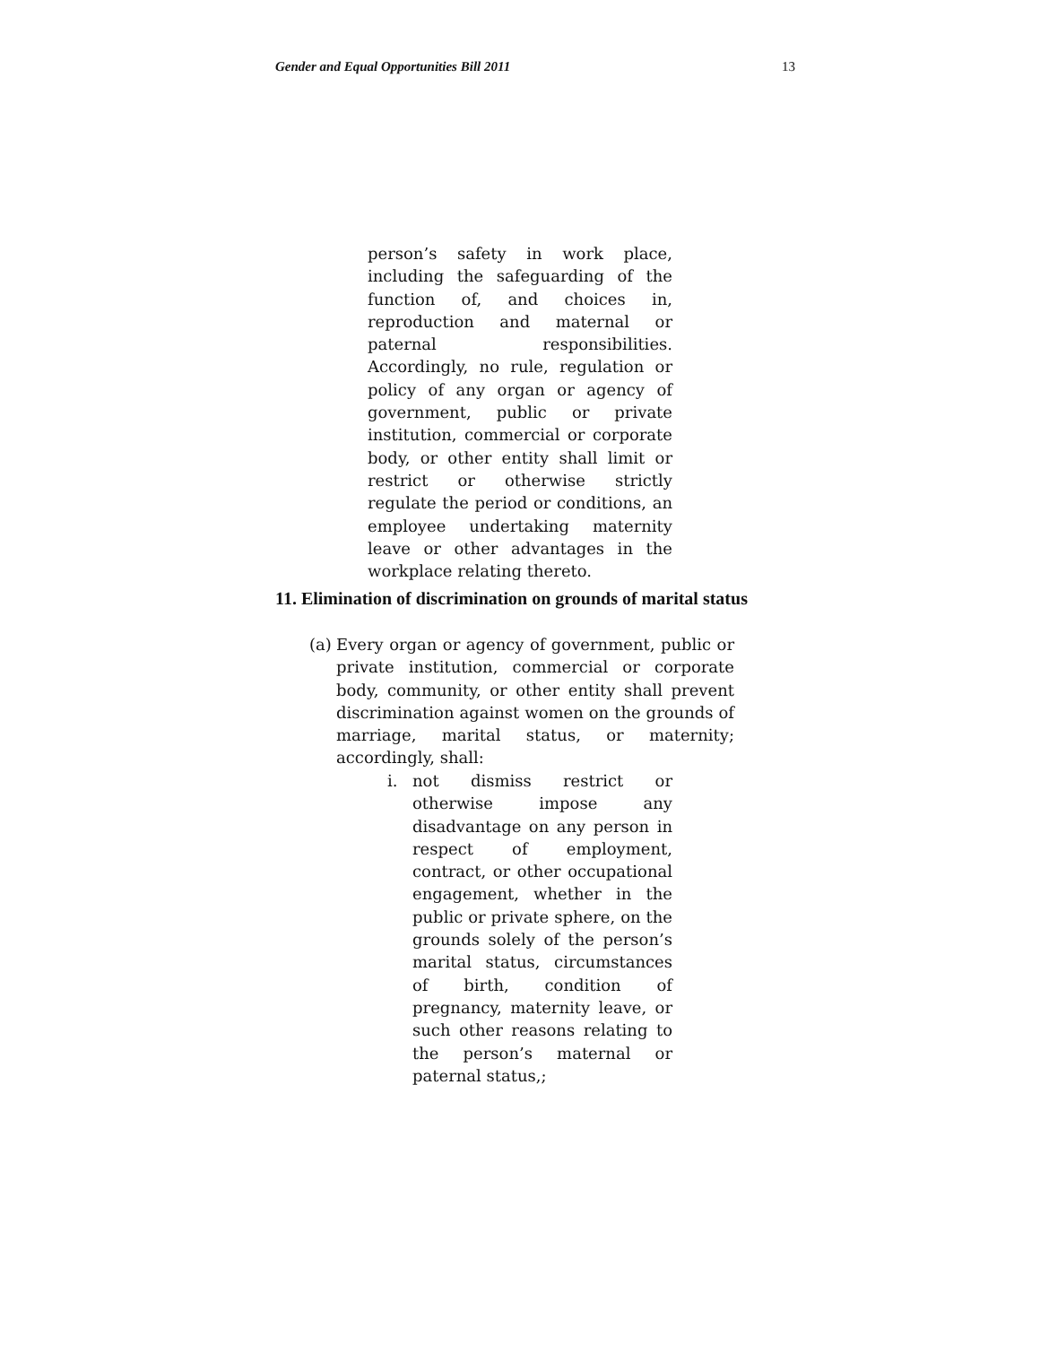Gender and Equal Opportunities Bill 2011 13
person’s safety in work place, including the safeguarding of the function of, and choices in, reproduction and maternal or paternal responsibilities. Accordingly, no rule, regulation or policy of any organ or agency of government, public or private institution, commercial or corporate body, or other entity shall limit or restrict or otherwise strictly regulate the period or conditions, an employee undertaking maternity leave or other advantages in the workplace relating thereto.
11. Elimination of discrimination on grounds of marital status
(a)
Every organ or agency of government, public or private institution, commercial or corporate body, community, or other entity shall prevent discrimination against women on the grounds of marriage, marital status, or maternity; accordingly, shall:
i. not dismiss restrict or otherwise impose any disadvantage on any person in respect of employment, contract, or other occupational engagement, whether in the public or private sphere, on the grounds solely of the person’s marital status, circumstances of birth, condition of pregnancy, maternity leave, or such other reasons relating to the person’s maternal or paternal status,;